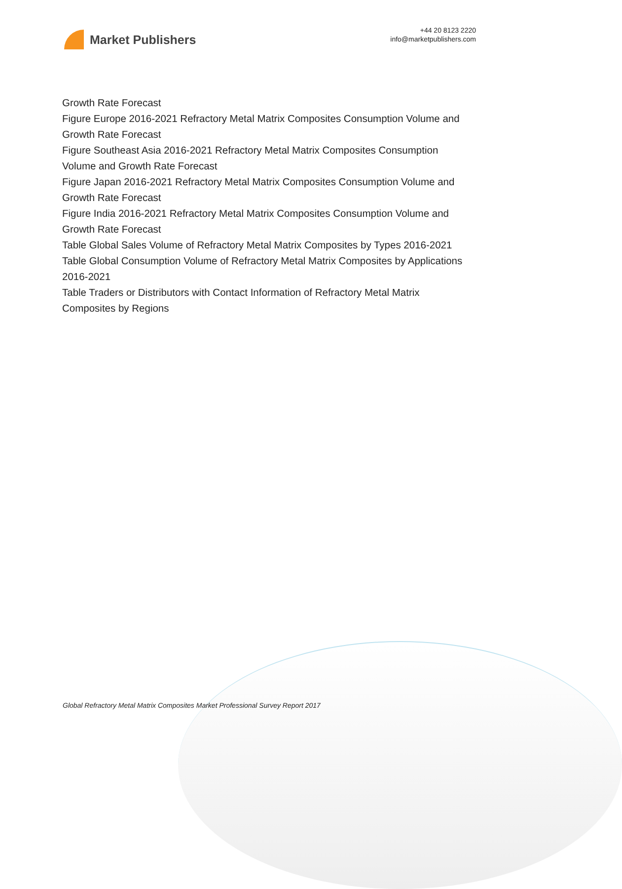Market Publishers
+44 20 8123 2220
info@marketpublishers.com
Growth Rate Forecast
Figure Europe 2016-2021 Refractory Metal Matrix Composites Consumption Volume and Growth Rate Forecast
Figure Southeast Asia 2016-2021 Refractory Metal Matrix Composites Consumption Volume and Growth Rate Forecast
Figure Japan 2016-2021 Refractory Metal Matrix Composites Consumption Volume and Growth Rate Forecast
Figure India 2016-2021 Refractory Metal Matrix Composites Consumption Volume and Growth Rate Forecast
Table Global Sales Volume of Refractory Metal Matrix Composites by Types 2016-2021
Table Global Consumption Volume of Refractory Metal Matrix Composites by Applications 2016-2021
Table Traders or Distributors with Contact Information of Refractory Metal Matrix Composites by Regions
Global Refractory Metal Matrix Composites Market Professional Survey Report 2017